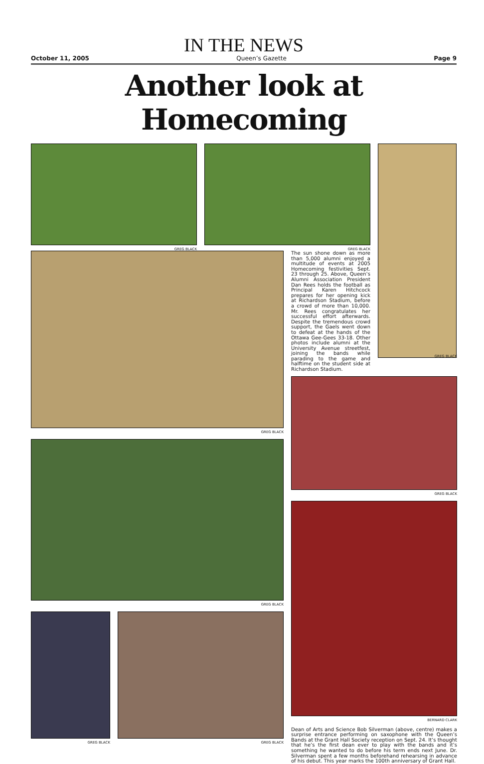IN THE NEWS
October 11, 2005 Queen’s Gazette Page 9
Another look at Homecoming
GREG BLACK GREG BLACK
GREG BLACK
GREG BLACK
GREG BLACK GREG BLACK
The sun shone down as more than 5,000 alumni enjoyed a multitude of events at 2005 Homecoming festivities Sept. 23 through 25. Above, Queen’s Alumni Association President Dan Rees holds the football as Principal Karen Hitchcock prepares for her opening kick at Richardson Stadium, before a crowd of more than 10,000. Mr. Rees congratulates her successful effort afterwards. Despite the tremendous crowd support, the Gaels went down to defeat at the hands of the Ottawa Gee-Gees 33-18. Other photos include alumni at the University Avenue streetfest, joining the bands while parading to the game and halftime on the student side at Richardson Stadium.
GREG BLACK
GREG BLACK
BERNARD CLARK
Dean of Arts and Science Bob Silverman (above, centre) makes a surprise entrance performing on saxophone with the Queen’s Bands at the Grant Hall Society reception on Sept. 24. It’s thought that he’s the first dean ever to play with the bands and it’s something he wanted to do before his term ends next June. Dr. Silverman spent a few months beforehand rehearsing in advance of his debut. This year marks the 100th anniversary of Grant Hall.